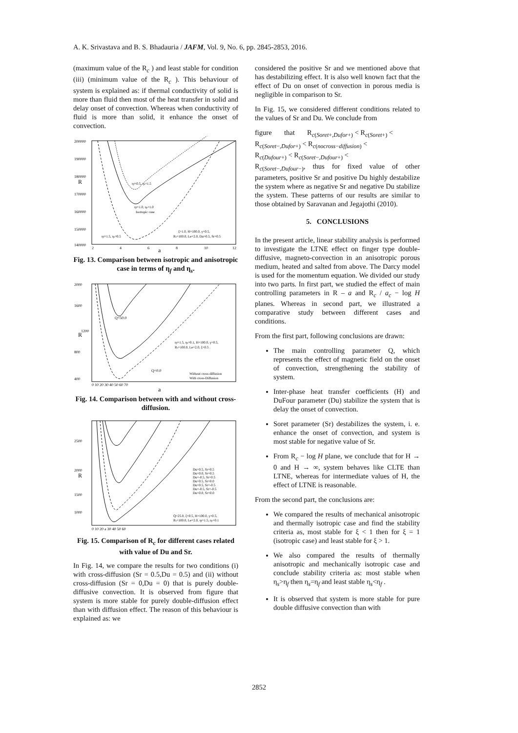A. K. Srivastava and B. S. Bhadauria / JAFM, Vol. 9, No. 6, pp. 2845-2853, 2016.
(maximum value of the R<sub>c</sub> ) and least stable for condition (iii) (minimum value of the R<sub>c</sub> ). This behaviour of system is explained as: if thermal conductivity of solid is more than fluid then most of the heat transfer in solid and delay onset of convection. Whereas when conductivity of fluid is more than solid, it enhance the onset of convection.
200000
190000
180000
R
170000
160000
150000
140000
ηf=0.5, ηs=1.5
ηf=1.0, ηs=1.0
Isotropic case
ηf=1.5, ηs=0.5
ξ=1.0, H=100.0, γ=0.5,
Rs=100.0, Le=2.0, Du=0.5, Sr=0.5
2
4
6
8
10
12
a
Fig. 13. Comparison between isotropic and anisotropic case in terms of η<sub>f</sub> and η<sub>s</sub>.
R
Q=50.0
Q=0.0
ηf=1.5, ηs=0.1, H=100.0, γ=0.5,
Rs=100.0, Le=2.0, ξ=0.5 .
Without cross-diffusion
With cross-Diffusion
2000
1600
1200
800
400
0 10 20 30 40 50 60 70
a
Fig. 14. Comparison between with and without cross-diffusion.
2500
2000
R
1500
1000
Du=0.5, Sr=0.5
Du=0.0, Sr=0.5
Du=-0.5, Sr=0.5
Du=0.5, Sr=0.0
Du=0.5, Sr=-0.5
Du=-0.5, Sr=-0.5
Du=0.0, Sr=0.0
Q=25.0, ξ=0.5, H=100.0, γ=0.5,
Rs=100.0, Le=2.0, ηf=1.5, ηs=0.1
0 10 20 a 30 40 50 60
Fig. 15. Comparison of R<sub>c</sub> for different cases related with value of Du and Sr.
In Fig. 14, we compare the results for two conditions (i) with cross-diffusion (Sr = 0.5,Du = 0.5) and (ii) without cross-diffusion (Sr = 0,Du = 0) that is purely double-diffusive convection. It is observed from figure that system is more stable for purely double-diffusion effect than with diffusion effect. The reason of this behaviour is explained as: we
considered the positive Sr and we mentioned above that has destabilizing effect. It is also well known fact that the effect of Du on onset of convection in porous media is negligible in comparison to Sr.
In Fig. 15, we considered different conditions related to the values of Sr and Du. We conclude from
figure that R<sub>c(Soret+,Dufor+)</sub> < R<sub>c(Soret+)</sub> <
R<sub>c(Soret−,Dufor+)</sub> < R<sub>c(nocross−diffusion)</sub> <
R<sub>c(Dufour+)</sub> < R<sub>c(Soret−,Dufour+)</sub> <
R<sub>c(Soret−,Dufour−)</sub>, thus for fixed value of other parameters, positive Sr and positive Du highly destabilize the system where as negative Sr and negative Du stabilize the system. These patterns of our results are similar to those obtained by Saravanan and Jegajothi (2010).
5. CONCLUSIONS
In the present article, linear stability analysis is performed to investigate the LTNE effect on finger type double-diffusive, magneto-convection in an anisotropic porous medium, heated and salted from above. The Darcy model is used for the momentum equation. We divided our study into two parts. In first part, we studied the effect of main controlling parameters in R – a and R<sub>c</sub> / a<sub>c</sub> − log H planes. Whereas in second part, we illustrated a comparative study between different cases and conditions.
From the first part, following conclusions are drawn:
The main controlling parameter Q, which represents the effect of magnetic field on the onset of convection, strengthening the stability of system.
Inter-phase heat transfer coefficients (H) and DuFour parameter (Du) stabilize the system that is delay the onset of convection.
Soret parameter (Sr) destabilizes the system, i. e. enhance the onset of convection, and system is most stable for negative value of Sr.
From R<sub>c</sub> − log H plane, we conclude that for H → 0 and H → ∞, system behaves like CLTE than LTNE, whereas for intermediate values of H, the effect of LTNE is reasonable.
From the second part, the conclusions are:
We compared the results of mechanical anisotropic and thermally isotropic case and find the stability criteria as, most stable for ξ < 1 then for ξ = 1 (isotropic case) and least stable for ξ > 1.
We also compared the results of thermally anisotropic and mechanically isotropic case and conclude stability criteria as: most stable when η<sub>s</sub>>η<sub>f</sub> then η<sub>s</sub>=η<sub>f</sub> and least stable η<sub>s</sub><η<sub>f</sub> .
It is observed that system is more stable for pure double diffusive convection than with
2852